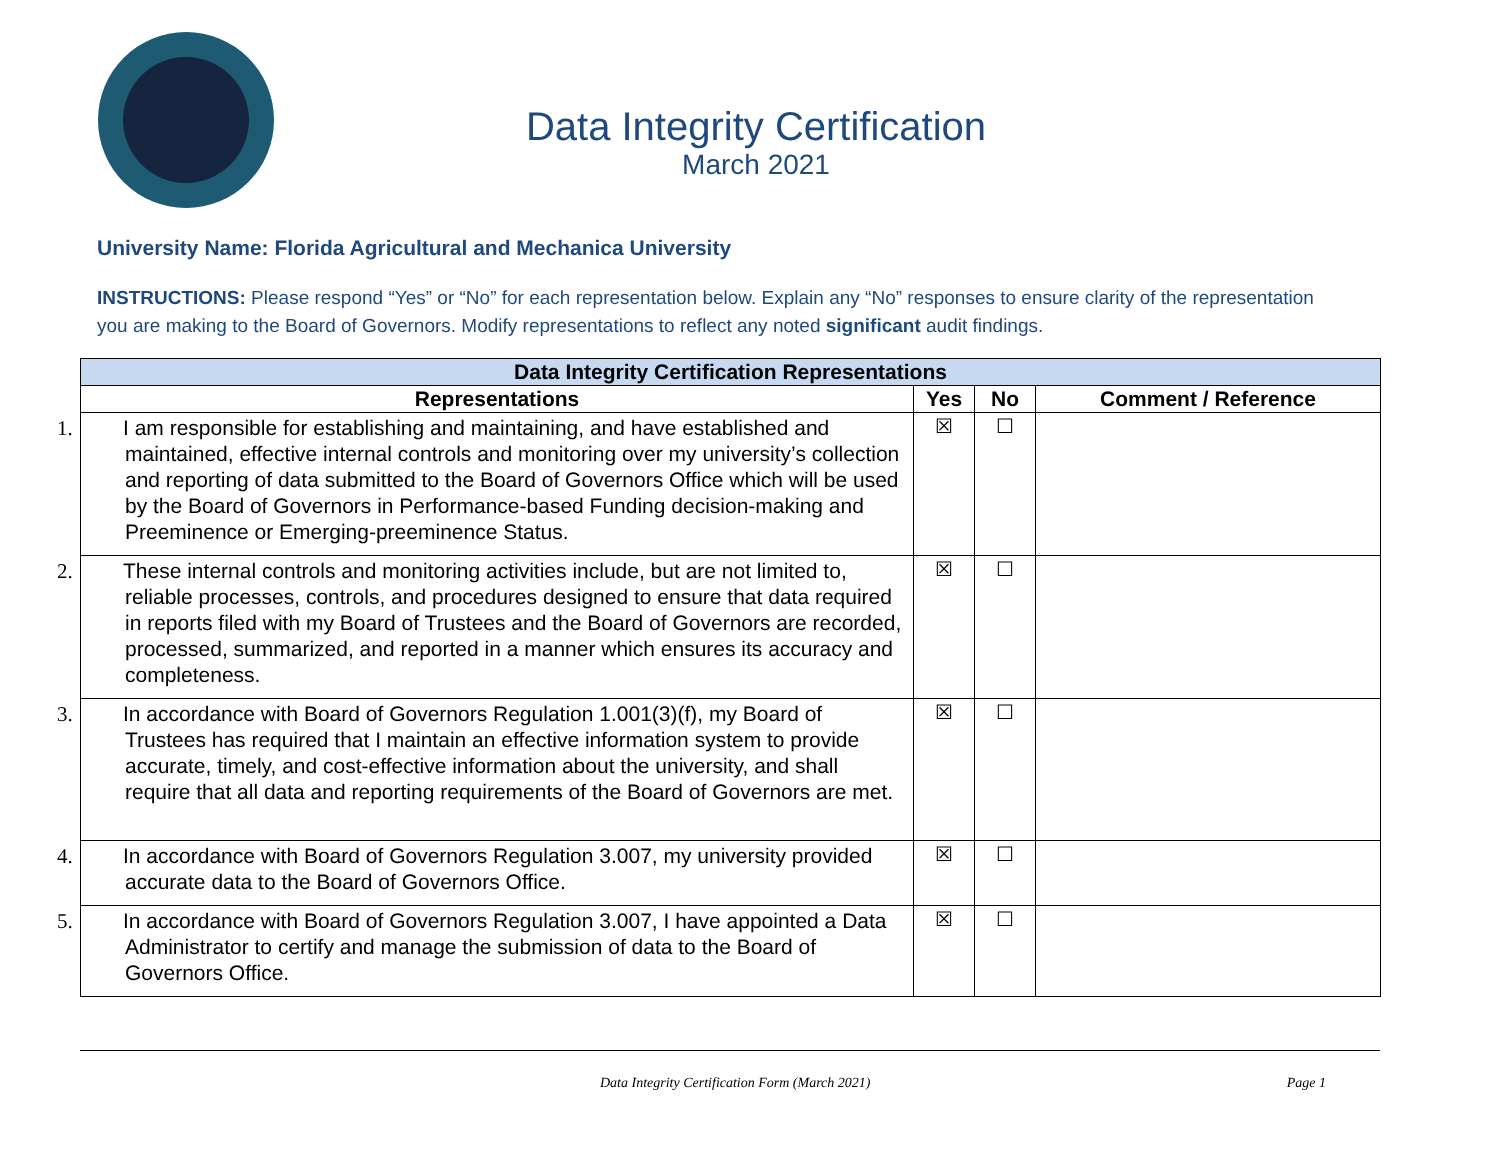Data Integrity Certification
March 2021
University Name: Florida Agricultural and Mechanica University
INSTRUCTIONS: Please respond “Yes” or “No” for each representation below. Explain any “No” responses to ensure clarity of the representation you are making to the Board of Governors. Modify representations to reflect any noted significant audit findings.
| Data Integrity Certification Representations | | | |
| --- | --- | --- | --- |
| Representations | Yes | No | Comment / Reference |
| 1. I am responsible for establishing and maintaining, and have established and maintained, effective internal controls and monitoring over my university’s collection and reporting of data submitted to the Board of Governors Office which will be used by the Board of Governors in Performance-based Funding decision-making and Preeminence or Emerging-preeminence Status. | ☒ | ☐ | |
| 2. These internal controls and monitoring activities include, but are not limited to, reliable processes, controls, and procedures designed to ensure that data required in reports filed with my Board of Trustees and the Board of Governors are recorded, processed, summarized, and reported in a manner which ensures its accuracy and completeness. | ☒ | ☐ | |
| 3. In accordance with Board of Governors Regulation 1.001(3)(f), my Board of Trustees has required that I maintain an effective information system to provide accurate, timely, and cost-effective information about the university, and shall require that all data and reporting requirements of the Board of Governors are met. | ☒ | ☐ | |
| 4. In accordance with Board of Governors Regulation 3.007, my university provided accurate data to the Board of Governors Office. | ☒ | ☐ | |
| 5. In accordance with Board of Governors Regulation 3.007, I have appointed a Data Administrator to certify and manage the submission of data to the Board of Governors Office. | ☒ | ☐ | |
Data Integrity Certification Form (March 2021) Page 1